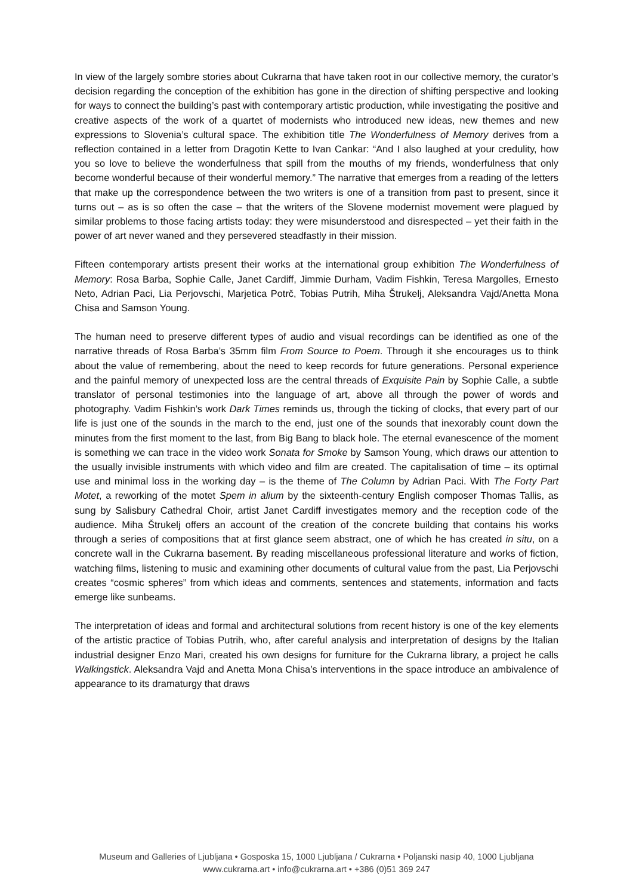In view of the largely sombre stories about Cukrarna that have taken root in our collective memory, the curator’s decision regarding the conception of the exhibition has gone in the direction of shifting perspective and looking for ways to connect the building’s past with contemporary artistic production, while investigating the positive and creative aspects of the work of a quartet of modernists who introduced new ideas, new themes and new expressions to Slovenia’s cultural space. The exhibition title The Wonderfulness of Memory derives from a reflection contained in a letter from Dragotin Kette to Ivan Cankar: “And I also laughed at your credulity, how you so love to believe the wonderfulness that spill from the mouths of my friends, wonderfulness that only become wonderful because of their wonderful memory.” The narrative that emerges from a reading of the letters that make up the correspondence between the two writers is one of a transition from past to present, since it turns out – as is so often the case – that the writers of the Slovene modernist movement were plagued by similar problems to those facing artists today: they were misunderstood and disrespected – yet their faith in the power of art never waned and they persevered steadfastly in their mission.
Fifteen contemporary artists present their works at the international group exhibition The Wonderfulness of Memory: Rosa Barba, Sophie Calle, Janet Cardiff, Jimmie Durham, Vadim Fishkin, Teresa Margolles, Ernesto Neto, Adrian Paci, Lia Perjovschi, Marjetica Potrč, Tobias Putrih, Miha Štrukelj, Aleksandra Vajd/Anetta Mona Chisa and Samson Young.
The human need to preserve different types of audio and visual recordings can be identified as one of the narrative threads of Rosa Barba’s 35mm film From Source to Poem. Through it she encourages us to think about the value of remembering, about the need to keep records for future generations. Personal experience and the painful memory of unexpected loss are the central threads of Exquisite Pain by Sophie Calle, a subtle translator of personal testimonies into the language of art, above all through the power of words and photography. Vadim Fishkin’s work Dark Times reminds us, through the ticking of clocks, that every part of our life is just one of the sounds in the march to the end, just one of the sounds that inexorably count down the minutes from the first moment to the last, from Big Bang to black hole. The eternal evanescence of the moment is something we can trace in the video work Sonata for Smoke by Samson Young, which draws our attention to the usually invisible instruments with which video and film are created. The capitalisation of time – its optimal use and minimal loss in the working day – is the theme of The Column by Adrian Paci. With The Forty Part Motet, a reworking of the motet Spem in alium by the sixteenth-century English composer Thomas Tallis, as sung by Salisbury Cathedral Choir, artist Janet Cardiff investigates memory and the reception code of the audience. Miha Štrukelj offers an account of the creation of the concrete building that contains his works through a series of compositions that at first glance seem abstract, one of which he has created in situ, on a concrete wall in the Cukrarna basement. By reading miscellaneous professional literature and works of fiction, watching films, listening to music and examining other documents of cultural value from the past, Lia Perjovschi creates “cosmic spheres” from which ideas and comments, sentences and statements, information and facts emerge like sunbeams.
The interpretation of ideas and formal and architectural solutions from recent history is one of the key elements of the artistic practice of Tobias Putrih, who, after careful analysis and interpretation of designs by the Italian industrial designer Enzo Mari, created his own designs for furniture for the Cukrarna library, a project he calls Walkingstick. Aleksandra Vajd and Anetta Mona Chisa’s interventions in the space introduce an ambivalence of appearance to its dramaturgy that draws
Museum and Galleries of Ljubljana • Gosposka 15, 1000 Ljubljana / Cukrarna • Poljanski nasip 40, 1000 Ljubljana
www.cukrarna.art • info@cukrarna.art • +386 (0)51 369 247